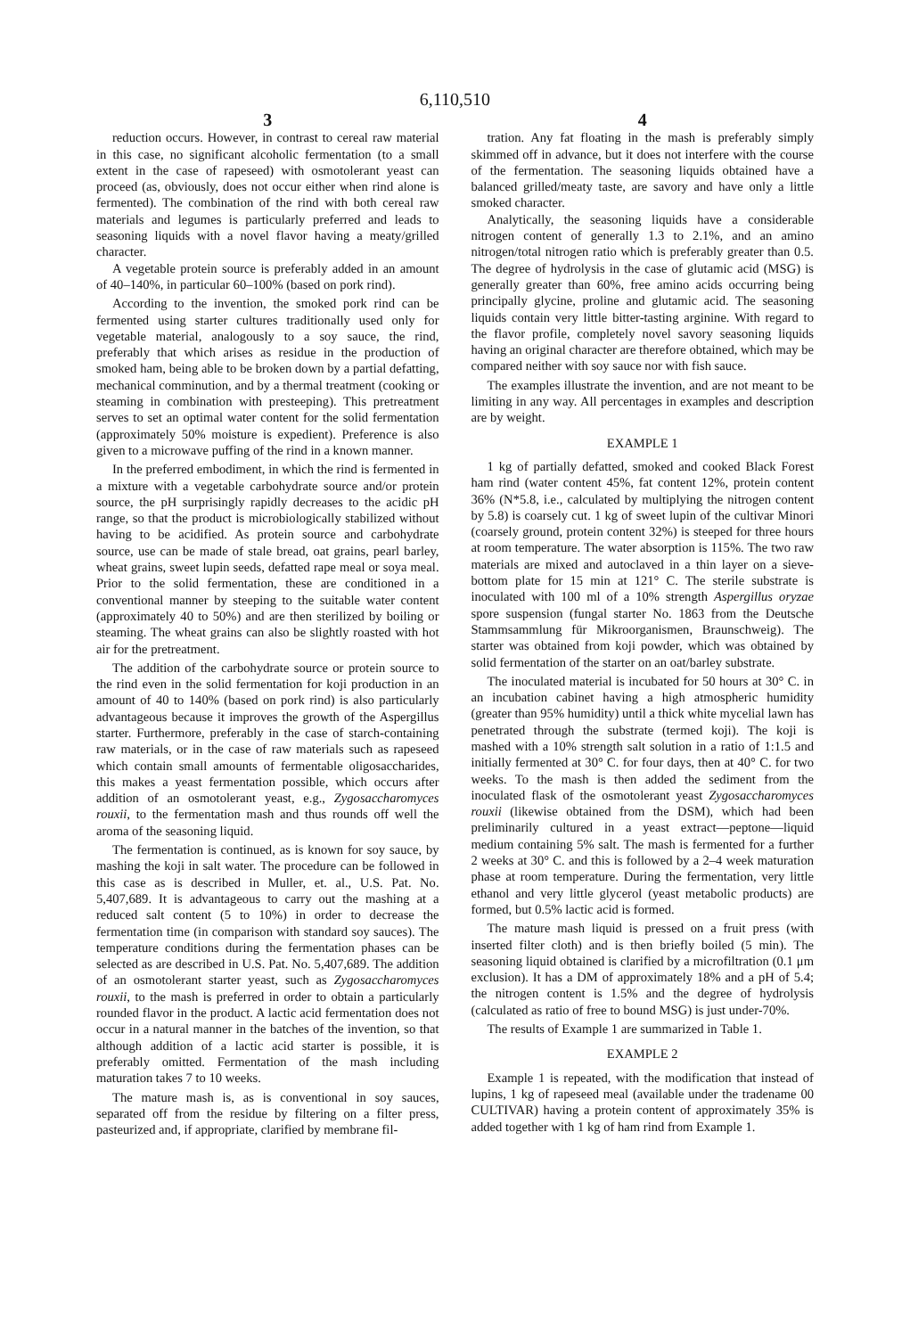6,110,510
3
reduction occurs. However, in contrast to cereal raw material in this case, no significant alcoholic fermentation (to a small extent in the case of rapeseed) with osmotolerant yeast can proceed (as, obviously, does not occur either when rind alone is fermented). The combination of the rind with both cereal raw materials and legumes is particularly preferred and leads to seasoning liquids with a novel flavor having a meaty/grilled character.
A vegetable protein source is preferably added in an amount of 40–140%, in particular 60–100% (based on pork rind).
According to the invention, the smoked pork rind can be fermented using starter cultures traditionally used only for vegetable material, analogously to a soy sauce, the rind, preferably that which arises as residue in the production of smoked ham, being able to be broken down by a partial defatting, mechanical comminution, and by a thermal treatment (cooking or steaming in combination with presteeping). This pretreatment serves to set an optimal water content for the solid fermentation (approximately 50% moisture is expedient). Preference is also given to a microwave puffing of the rind in a known manner.
In the preferred embodiment, in which the rind is fermented in a mixture with a vegetable carbohydrate source and/or protein source, the pH surprisingly rapidly decreases to the acidic pH range, so that the product is microbiologically stabilized without having to be acidified. As protein source and carbohydrate source, use can be made of stale bread, oat grains, pearl barley, wheat grains, sweet lupin seeds, defatted rape meal or soya meal. Prior to the solid fermentation, these are conditioned in a conventional manner by steeping to the suitable water content (approximately 40 to 50%) and are then sterilized by boiling or steaming. The wheat grains can also be slightly roasted with hot air for the pretreatment.
The addition of the carbohydrate source or protein source to the rind even in the solid fermentation for koji production in an amount of 40 to 140% (based on pork rind) is also particularly advantageous because it improves the growth of the Aspergillus starter. Furthermore, preferably in the case of starch-containing raw materials, or in the case of raw materials such as rapeseed which contain small amounts of fermentable oligosaccharides, this makes a yeast fermentation possible, which occurs after addition of an osmotolerant yeast, e.g., Zygosaccharomyces rouxii, to the fermentation mash and thus rounds off well the aroma of the seasoning liquid.
The fermentation is continued, as is known for soy sauce, by mashing the koji in salt water. The procedure can be followed in this case as is described in Muller, et. al., U.S. Pat. No. 5,407,689. It is advantageous to carry out the mashing at a reduced salt content (5 to 10%) in order to decrease the fermentation time (in comparison with standard soy sauces). The temperature conditions during the fermentation phases can be selected as are described in U.S. Pat. No. 5,407,689. The addition of an osmotolerant starter yeast, such as Zygosaccharomyces rouxii, to the mash is preferred in order to obtain a particularly rounded flavor in the product. A lactic acid fermentation does not occur in a natural manner in the batches of the invention, so that although addition of a lactic acid starter is possible, it is preferably omitted. Fermentation of the mash including maturation takes 7 to 10 weeks.
The mature mash is, as is conventional in soy sauces, separated off from the residue by filtering on a filter press, pasteurized and, if appropriate, clarified by membrane fil-
4
tration. Any fat floating in the mash is preferably simply skimmed off in advance, but it does not interfere with the course of the fermentation. The seasoning liquids obtained have a balanced grilled/meaty taste, are savory and have only a little smoked character.
Analytically, the seasoning liquids have a considerable nitrogen content of generally 1.3 to 2.1%, and an amino nitrogen/total nitrogen ratio which is preferably greater than 0.5. The degree of hydrolysis in the case of glutamic acid (MSG) is generally greater than 60%, free amino acids occurring being principally glycine, proline and glutamic acid. The seasoning liquids contain very little bitter-tasting arginine. With regard to the flavor profile, completely novel savory seasoning liquids having an original character are therefore obtained, which may be compared neither with soy sauce nor with fish sauce.
The examples illustrate the invention, and are not meant to be limiting in any way. All percentages in examples and description are by weight.
EXAMPLE 1
1 kg of partially defatted, smoked and cooked Black Forest ham rind (water content 45%, fat content 12%, protein content 36% (N*5.8, i.e., calculated by multiplying the nitrogen content by 5.8) is coarsely cut. 1 kg of sweet lupin of the cultivar Minori (coarsely ground, protein content 32%) is steeped for three hours at room temperature. The water absorption is 115%. The two raw materials are mixed and autoclaved in a thin layer on a sieve-bottom plate for 15 min at 121° C. The sterile substrate is inoculated with 100 ml of a 10% strength Aspergillus oryzae spore suspension (fungal starter No. 1863 from the Deutsche Stammsammlung für Mikroorganismen, Braunschweig). The starter was obtained from koji powder, which was obtained by solid fermentation of the starter on an oat/barley substrate.
The inoculated material is incubated for 50 hours at 30° C. in an incubation cabinet having a high atmospheric humidity (greater than 95% humidity) until a thick white mycelial lawn has penetrated through the substrate (termed koji). The koji is mashed with a 10% strength salt solution in a ratio of 1:1.5 and initially fermented at 30° C. for four days, then at 40° C. for two weeks. To the mash is then added the sediment from the inoculated flask of the osmotolerant yeast Zygosaccharomyces rouxii (likewise obtained from the DSM), which had been preliminarily cultured in a yeast extract—peptone—liquid medium containing 5% salt. The mash is fermented for a further 2 weeks at 30° C. and this is followed by a 2–4 week maturation phase at room temperature. During the fermentation, very little ethanol and very little glycerol (yeast metabolic products) are formed, but 0.5% lactic acid is formed.
The mature mash liquid is pressed on a fruit press (with inserted filter cloth) and is then briefly boiled (5 min). The seasoning liquid obtained is clarified by a microfiltration (0.1 μm exclusion). It has a DM of approximately 18% and a pH of 5.4; the nitrogen content is 1.5% and the degree of hydrolysis (calculated as ratio of free to bound MSG) is just under-70%.
The results of Example 1 are summarized in Table 1.
EXAMPLE 2
Example 1 is repeated, with the modification that instead of lupins, 1 kg of rapeseed meal (available under the tradename 00 CULTIVAR) having a protein content of approximately 35% is added together with 1 kg of ham rind from Example 1.